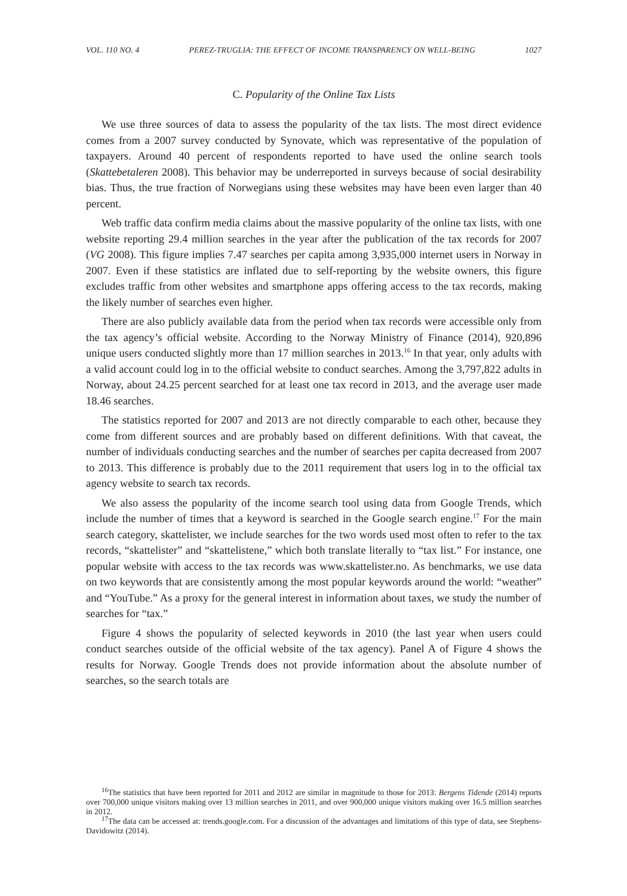VOL. 110 NO. 4 PEREZ-TRUGLIA: THE EFFECT OF INCOME TRANSPARENCY ON WELL-BEING 1027
C. Popularity of the Online Tax Lists
We use three sources of data to assess the popularity of the tax lists. The most direct evidence comes from a 2007 survey conducted by Synovate, which was representative of the population of taxpayers. Around 40 percent of respondents reported to have used the online search tools (Skattebetaleren 2008). This behavior may be underreported in surveys because of social desirability bias. Thus, the true fraction of Norwegians using these websites may have been even larger than 40 percent.
Web traffic data confirm media claims about the massive popularity of the online tax lists, with one website reporting 29.4 million searches in the year after the publication of the tax records for 2007 (VG 2008). This figure implies 7.47 searches per capita among 3,935,000 internet users in Norway in 2007. Even if these statistics are inflated due to self-reporting by the website owners, this figure excludes traffic from other websites and smartphone apps offering access to the tax records, making the likely number of searches even higher.
There are also publicly available data from the period when tax records were accessible only from the tax agency’s official website. According to the Norway Ministry of Finance (2014), 920,896 unique users conducted slightly more than 17 million searches in 2013.<sup>16</sup> In that year, only adults with a valid account could log in to the official website to conduct searches. Among the 3,797,822 adults in Norway, about 24.25 percent searched for at least one tax record in 2013, and the average user made 18.46 searches.
The statistics reported for 2007 and 2013 are not directly comparable to each other, because they come from different sources and are probably based on different definitions. With that caveat, the number of individuals conducting searches and the number of searches per capita decreased from 2007 to 2013. This difference is probably due to the 2011 requirement that users log in to the official tax agency website to search tax records.
We also assess the popularity of the income search tool using data from Google Trends, which include the number of times that a keyword is searched in the Google search engine.<sup>17</sup> For the main search category, skattelister, we include searches for the two words used most often to refer to the tax records, “skattelister” and “skattelistene,” which both translate literally to “tax list.” For instance, one popular website with access to the tax records was www.skattelister.no. As benchmarks, we use data on two keywords that are consistently among the most popular keywords around the world: “weather” and “YouTube.” As a proxy for the general interest in information about taxes, we study the number of searches for “tax.”
Figure 4 shows the popularity of selected keywords in 2010 (the last year when users could conduct searches outside of the official website of the tax agency). Panel A of Figure 4 shows the results for Norway. Google Trends does not provide information about the absolute number of searches, so the search totals are
<sup>16</sup> The statistics that have been reported for 2011 and 2012 are similar in magnitude to those for 2013: Bergens Tidende (2014) reports over 700,000 unique visitors making over 13 million searches in 2011, and over 900,000 unique visitors making over 16.5 million searches in 2012.
<sup>17</sup> The data can be accessed at: trends.google.com. For a discussion of the advantages and limitations of this type of data, see Stephens-Davidowitz (2014).